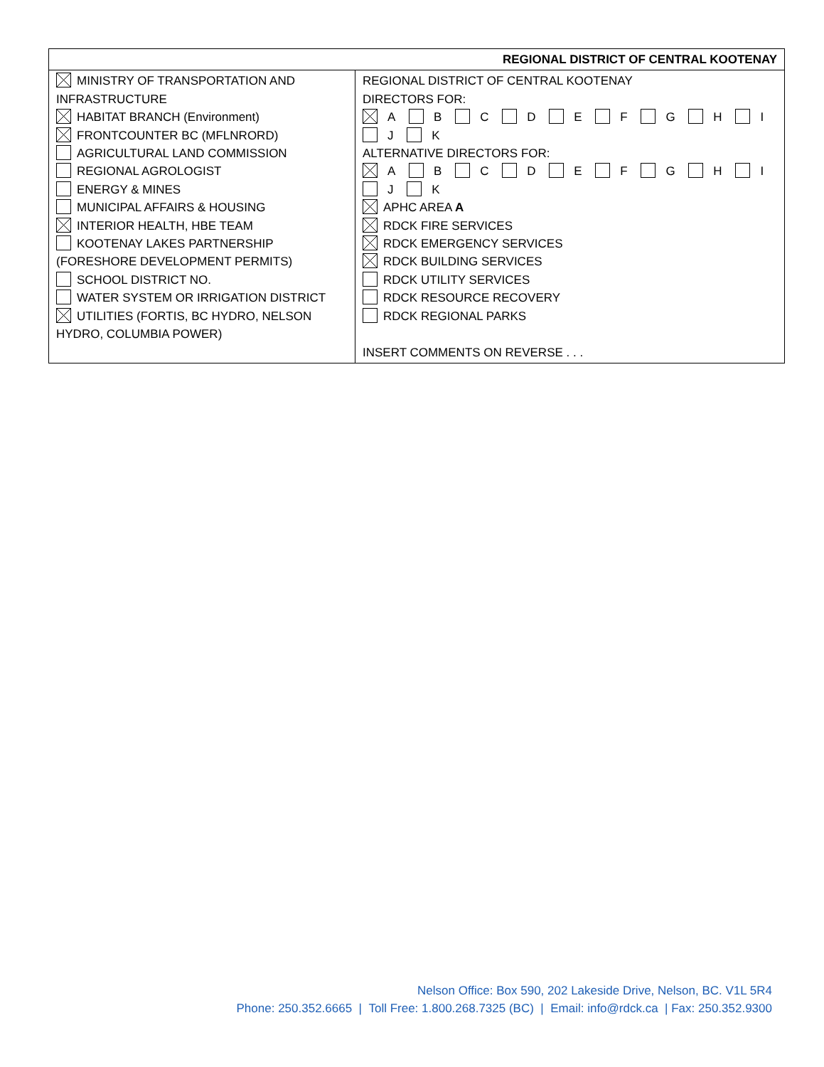| REGIONAL DISTRICT OF CENTRAL KOOTENAY | |
| --- | --- |
| MINISTRY OF TRANSPORTATION AND INFRASTRUCTURE HABITAT BRANCH (Environment) FRONTCOUNTER BC (MFLNRORD) AGRICULTURAL LAND COMMISSION REGIONAL AGROLOGIST ENERGY & MINES MUNICIPAL AFFAIRS & HOUSING INTERIOR HEALTH, HBE TEAM KOOTENAY LAKES PARTNERSHIP (FORESHORE DEVELOPMENT PERMITS) SCHOOL DISTRICT NO. WATER SYSTEM OR IRRIGATION DISTRICT UTILITIES (FORTIS, BC HYDRO, NELSON HYDRO, COLUMBIA POWER) | REGIONAL DISTRICT OF CENTRAL KOOTENAY DIRECTORS FOR: A B C D E F G H I J K ALTERNATIVE DIRECTORS FOR: A B C D E F G H I J K APHC AREA A RDCK FIRE SERVICES RDCK EMERGENCY SERVICES RDCK BUILDING SERVICES RDCK UTILITY SERVICES RDCK RESOURCE RECOVERY RDCK REGIONAL PARKS INSERT COMMENTS ON REVERSE . . . |
Nelson Office: Box 590, 202 Lakeside Drive, Nelson, BC. V1L 5R4
Phone: 250.352.6665 | Toll Free: 1.800.268.7325 (BC) | Email: info@rdck.ca | Fax: 250.352.9300